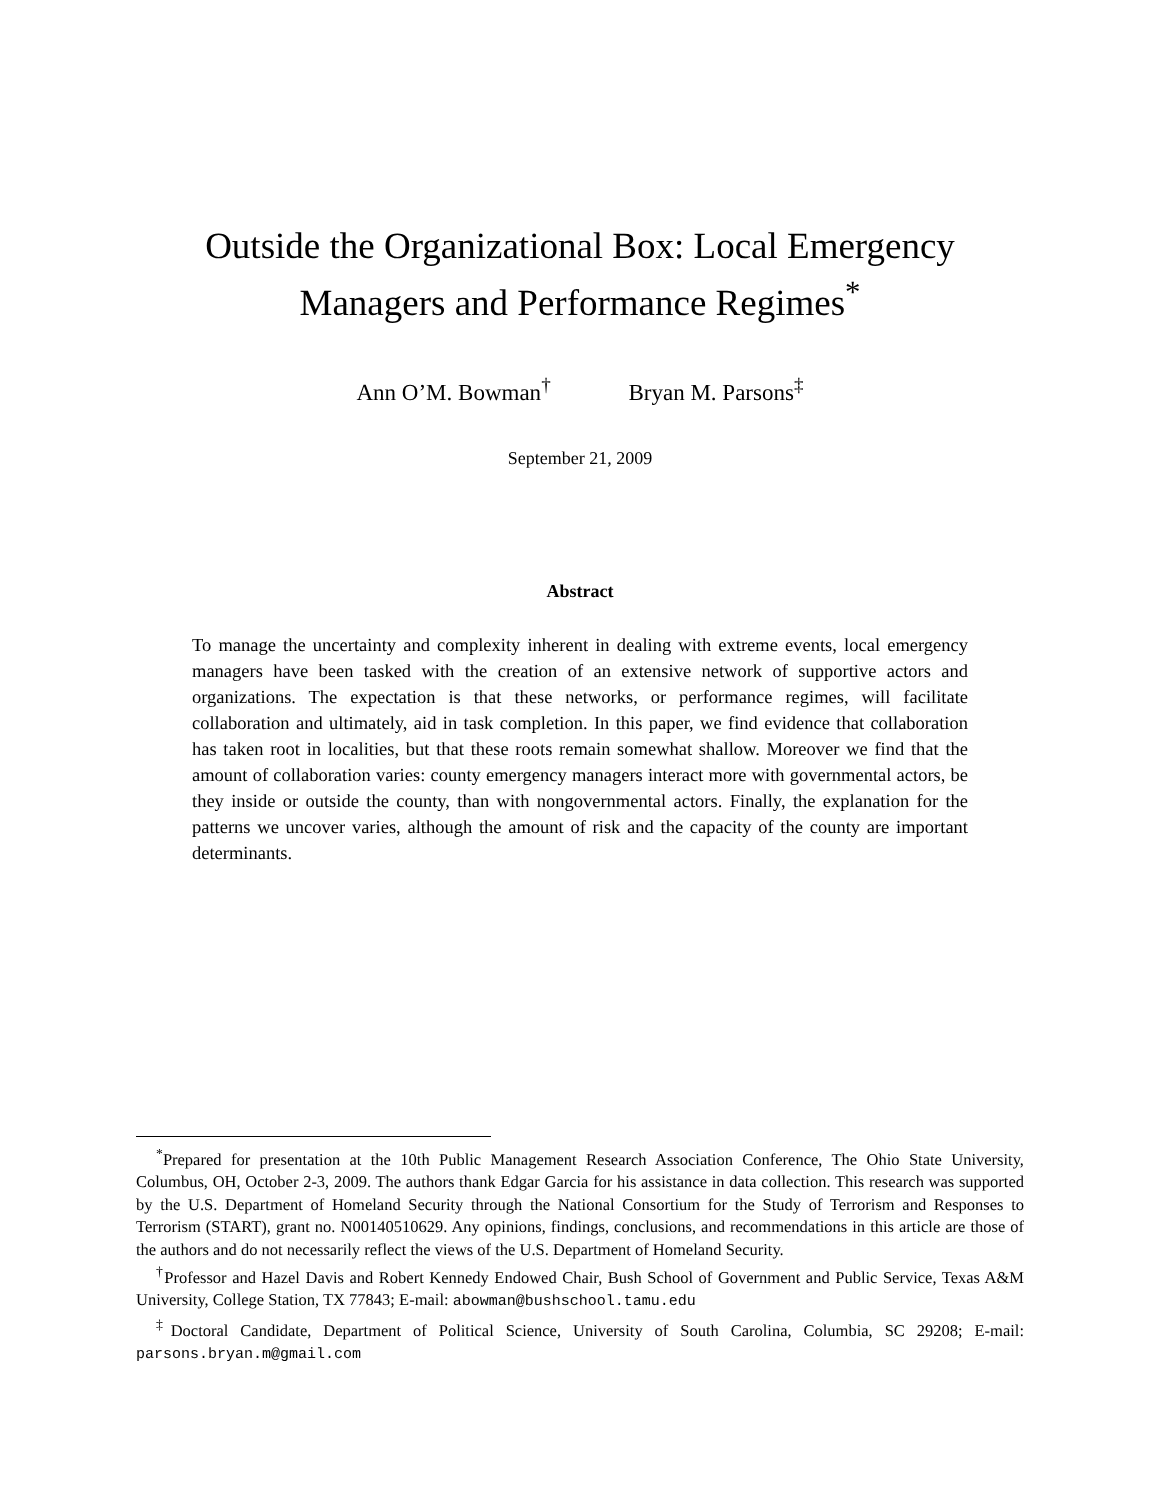Outside the Organizational Box: Local Emergency
Managers and Performance Regimes<sup>*</sup>
Ann O’M. Bowman<sup>†</sup> Bryan M. Parsons<sup>‡</sup>
September 21, 2009
Abstract
To manage the uncertainty and complexity inherent in dealing with extreme events, local emergency managers have been tasked with the creation of an extensive network of supportive actors and organizations. The expectation is that these networks, or performance regimes, will facilitate collaboration and ultimately, aid in task completion. In this paper, we find evidence that collaboration has taken root in localities, but that these roots remain somewhat shallow. Moreover we find that the amount of collaboration varies: county emergency managers interact more with governmental actors, be they inside or outside the county, than with nongovernmental actors. Finally, the explanation for the patterns we uncover varies, although the amount of risk and the capacity of the county are important determinants.
<sup>*</sup> Prepared for presentation at the 10th Public Management Research Association Conference, The Ohio State University, Columbus, OH, October 2-3, 2009. The authors thank Edgar Garcia for his assistance in data collection. This research was supported by the U.S. Department of Homeland Security through the National Consortium for the Study of Terrorism and Responses to Terrorism (START), grant no. N00140510629. Any opinions, findings, conclusions, and recommendations in this article are those of the authors and do not necessarily reflect the views of the U.S. Department of Homeland Security.
<sup>†</sup> Professor and Hazel Davis and Robert Kennedy Endowed Chair, Bush School of Government and Public Service, Texas A&M University, College Station, TX 77843; E-mail: abowman@bushschool.tamu.edu
<sup>‡</sup> Doctoral Candidate, Department of Political Science, University of South Carolina, Columbia, SC 29208; E-mail: parsons.bryan.m@gmail.com